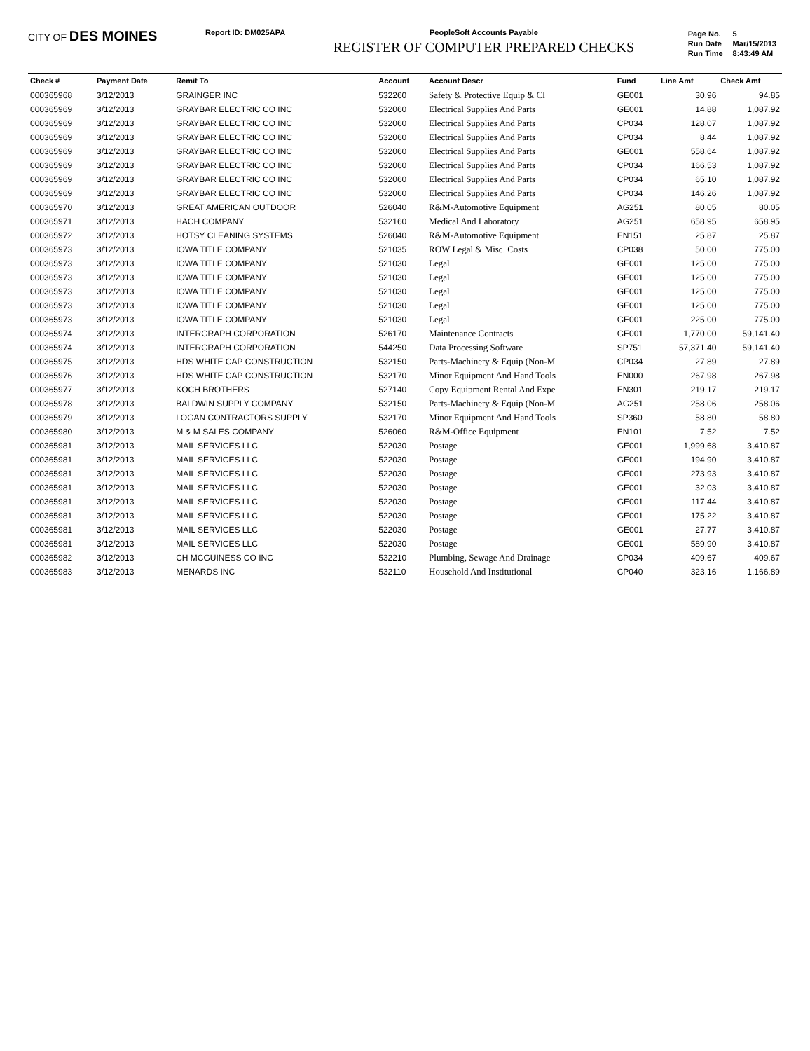CITY OF DES MOINES
Report ID: DM025APA PeopleSoft Accounts Payable
REGISTER OF COMPUTER PREPARED CHECKS
| Page No. | 5 |
| Run Date | Mar/15/2013 |
| Run Time | 8:43:49 AM |
| Check # | Payment Date | Remit To | Account | Account Descr | Fund | Line Amt | Check Amt |
| --- | --- | --- | --- | --- | --- | --- | --- |
| 000365968 | 3/12/2013 | GRAINGER INC | 532260 | Safety & Protective Equip & Cl | GE001 | 30.96 | 94.85 |
| 000365969 | 3/12/2013 | GRAYBAR ELECTRIC CO INC | 532060 | Electrical Supplies And Parts | GE001 | 14.88 | 1,087.92 |
| 000365969 | 3/12/2013 | GRAYBAR ELECTRIC CO INC | 532060 | Electrical Supplies And Parts | CP034 | 128.07 | 1,087.92 |
| 000365969 | 3/12/2013 | GRAYBAR ELECTRIC CO INC | 532060 | Electrical Supplies And Parts | CP034 | 8.44 | 1,087.92 |
| 000365969 | 3/12/2013 | GRAYBAR ELECTRIC CO INC | 532060 | Electrical Supplies And Parts | GE001 | 558.64 | 1,087.92 |
| 000365969 | 3/12/2013 | GRAYBAR ELECTRIC CO INC | 532060 | Electrical Supplies And Parts | CP034 | 166.53 | 1,087.92 |
| 000365969 | 3/12/2013 | GRAYBAR ELECTRIC CO INC | 532060 | Electrical Supplies And Parts | CP034 | 65.10 | 1,087.92 |
| 000365969 | 3/12/2013 | GRAYBAR ELECTRIC CO INC | 532060 | Electrical Supplies And Parts | CP034 | 146.26 | 1,087.92 |
| 000365970 | 3/12/2013 | GREAT AMERICAN OUTDOOR | 526040 | R&M-Automotive Equipment | AG251 | 80.05 | 80.05 |
| 000365971 | 3/12/2013 | HACH COMPANY | 532160 | Medical And Laboratory | AG251 | 658.95 | 658.95 |
| 000365972 | 3/12/2013 | HOTSY CLEANING SYSTEMS | 526040 | R&M-Automotive Equipment | EN151 | 25.87 | 25.87 |
| 000365973 | 3/12/2013 | IOWA TITLE COMPANY | 521035 | ROW Legal & Misc. Costs | CP038 | 50.00 | 775.00 |
| 000365973 | 3/12/2013 | IOWA TITLE COMPANY | 521030 | Legal | GE001 | 125.00 | 775.00 |
| 000365973 | 3/12/2013 | IOWA TITLE COMPANY | 521030 | Legal | GE001 | 125.00 | 775.00 |
| 000365973 | 3/12/2013 | IOWA TITLE COMPANY | 521030 | Legal | GE001 | 125.00 | 775.00 |
| 000365973 | 3/12/2013 | IOWA TITLE COMPANY | 521030 | Legal | GE001 | 125.00 | 775.00 |
| 000365973 | 3/12/2013 | IOWA TITLE COMPANY | 521030 | Legal | GE001 | 225.00 | 775.00 |
| 000365974 | 3/12/2013 | INTERGRAPH CORPORATION | 526170 | Maintenance Contracts | GE001 | 1,770.00 | 59,141.40 |
| 000365974 | 3/12/2013 | INTERGRAPH CORPORATION | 544250 | Data Processing Software | SP751 | 57,371.40 | 59,141.40 |
| 000365975 | 3/12/2013 | HDS WHITE CAP CONSTRUCTION | 532150 | Parts-Machinery & Equip (Non-M | CP034 | 27.89 | 27.89 |
| 000365976 | 3/12/2013 | HDS WHITE CAP CONSTRUCTION | 532170 | Minor Equipment And Hand Tools | EN000 | 267.98 | 267.98 |
| 000365977 | 3/12/2013 | KOCH BROTHERS | 527140 | Copy Equipment Rental And Expe | EN301 | 219.17 | 219.17 |
| 000365978 | 3/12/2013 | BALDWIN SUPPLY COMPANY | 532150 | Parts-Machinery & Equip (Non-M | AG251 | 258.06 | 258.06 |
| 000365979 | 3/12/2013 | LOGAN CONTRACTORS SUPPLY | 532170 | Minor Equipment And Hand Tools | SP360 | 58.80 | 58.80 |
| 000365980 | 3/12/2013 | M & M SALES COMPANY | 526060 | R&M-Office Equipment | EN101 | 7.52 | 7.52 |
| 000365981 | 3/12/2013 | MAIL SERVICES LLC | 522030 | Postage | GE001 | 1,999.68 | 3,410.87 |
| 000365981 | 3/12/2013 | MAIL SERVICES LLC | 522030 | Postage | GE001 | 194.90 | 3,410.87 |
| 000365981 | 3/12/2013 | MAIL SERVICES LLC | 522030 | Postage | GE001 | 273.93 | 3,410.87 |
| 000365981 | 3/12/2013 | MAIL SERVICES LLC | 522030 | Postage | GE001 | 32.03 | 3,410.87 |
| 000365981 | 3/12/2013 | MAIL SERVICES LLC | 522030 | Postage | GE001 | 117.44 | 3,410.87 |
| 000365981 | 3/12/2013 | MAIL SERVICES LLC | 522030 | Postage | GE001 | 175.22 | 3,410.87 |
| 000365981 | 3/12/2013 | MAIL SERVICES LLC | 522030 | Postage | GE001 | 27.77 | 3,410.87 |
| 000365981 | 3/12/2013 | MAIL SERVICES LLC | 522030 | Postage | GE001 | 589.90 | 3,410.87 |
| 000365982 | 3/12/2013 | CH MCGUINESS CO INC | 532210 | Plumbing, Sewage And Drainage | CP034 | 409.67 | 409.67 |
| 000365983 | 3/12/2013 | MENARDS INC | 532110 | Household And Institutional | CP040 | 323.16 | 1,166.89 |